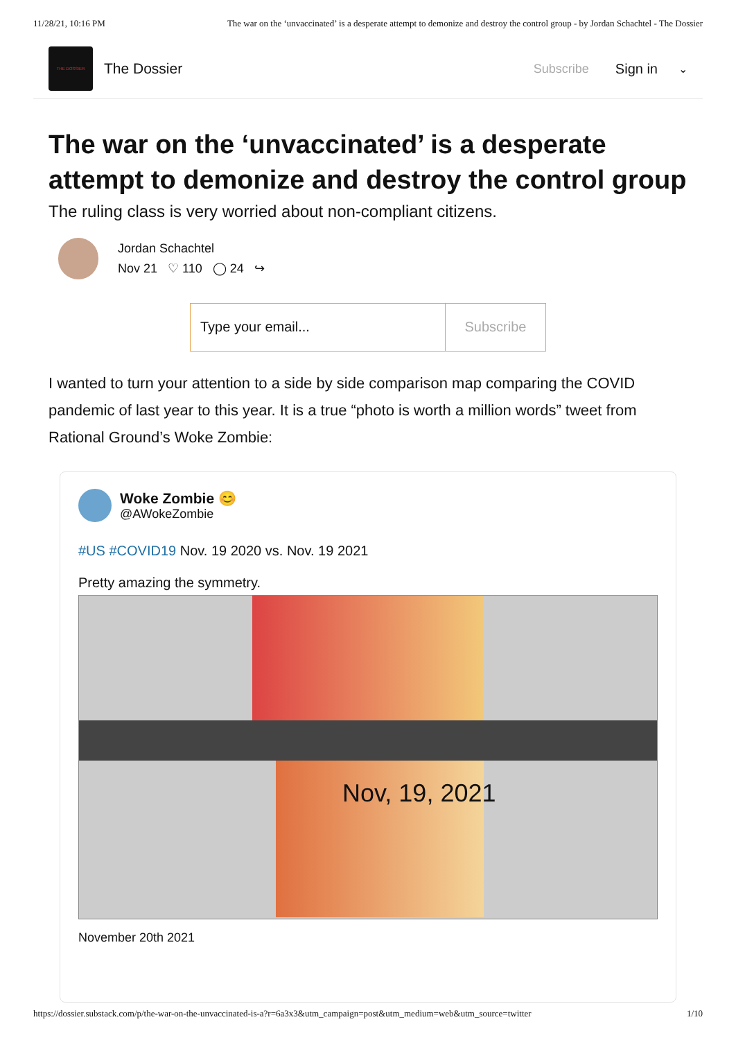11/28/21, 10:16 PM The war on the ‘unvaccinated’ is a desperate attempt to demonize and destroy the control group - by Jordan Schachtel - The Dossier
THE DOSSIER
The Dossier Subscribe Sign in ⌄
The war on the ‘unvaccinated’ is a desperate attempt to demonize and destroy the control group
The ruling class is very worried about non-compliant citizens.
Jordan Schachtel
Nov 21 ♡ 110 ◯ 24 ↪
Type your email... Subscribe
I wanted to turn your attention to a side by side comparison map comparing the COVID pandemic of last year to this year. It is a true “photo is worth a million words” tweet from Rational Ground’s Woke Zombie:
Woke Zombie 😊
@AWokeZombie
#US #COVID19 Nov. 19 2020 vs. Nov. 19 2021
Pretty amazing the symmetry.
Nov, 19, 2021
November 20th 2021
https://dossier.substack.com/p/the-war-on-the-unvaccinated-is-a?r=6a3x3&utm_campaign=post&utm_medium=web&utm_source=twitter 1/10